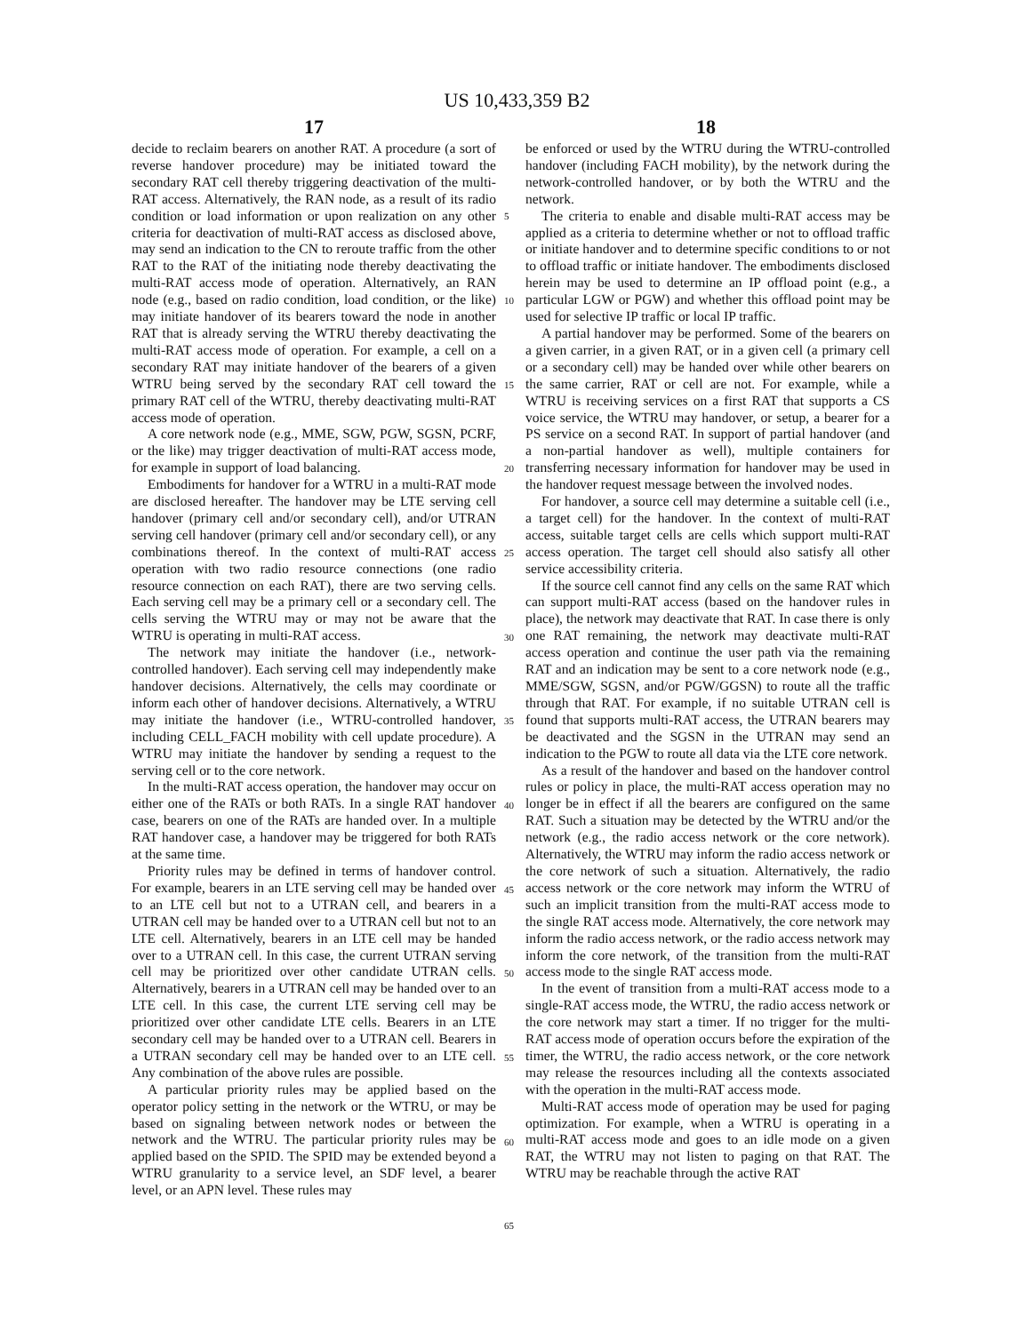US 10,433,359 B2
17 18
decide to reclaim bearers on another RAT. A procedure (a sort of reverse handover procedure) may be initiated toward the secondary RAT cell thereby triggering deactivation of the multi-RAT access. Alternatively, the RAN node, as a result of its radio condition or load information or upon realization on any other criteria for deactivation of multi-RAT access as disclosed above, may send an indication to the CN to reroute traffic from the other RAT to the RAT of the initiating node thereby deactivating the multi-RAT access mode of operation. Alternatively, an RAN node (e.g., based on radio condition, load condition, or the like) may initiate handover of its bearers toward the node in another RAT that is already serving the WTRU thereby deactivating the multi-RAT access mode of operation. For example, a cell on a secondary RAT may initiate handover of the bearers of a given WTRU being served by the secondary RAT cell toward the primary RAT cell of the WTRU, thereby deactivating multi-RAT access mode of operation.
A core network node (e.g., MME, SGW, PGW, SGSN, PCRF, or the like) may trigger deactivation of multi-RAT access mode, for example in support of load balancing.
Embodiments for handover for a WTRU in a multi-RAT mode are disclosed hereafter. The handover may be LTE serving cell handover (primary cell and/or secondary cell), and/or UTRAN serving cell handover (primary cell and/or secondary cell), or any combinations thereof. In the context of multi-RAT access operation with two radio resource connections (one radio resource connection on each RAT), there are two serving cells. Each serving cell may be a primary cell or a secondary cell. The cells serving the WTRU may or may not be aware that the WTRU is operating in multi-RAT access.
The network may initiate the handover (i.e., network-controlled handover). Each serving cell may independently make handover decisions. Alternatively, the cells may coordinate or inform each other of handover decisions. Alternatively, a WTRU may initiate the handover (i.e., WTRU-controlled handover, including CELL_FACH mobility with cell update procedure). A WTRU may initiate the handover by sending a request to the serving cell or to the core network.
In the multi-RAT access operation, the handover may occur on either one of the RATs or both RATs. In a single RAT handover case, bearers on one of the RATs are handed over. In a multiple RAT handover case, a handover may be triggered for both RATs at the same time.
Priority rules may be defined in terms of handover control. For example, bearers in an LTE serving cell may be handed over to an LTE cell but not to a UTRAN cell, and bearers in a UTRAN cell may be handed over to a UTRAN cell but not to an LTE cell. Alternatively, bearers in an LTE cell may be handed over to a UTRAN cell. In this case, the current UTRAN serving cell may be prioritized over other candidate UTRAN cells. Alternatively, bearers in a UTRAN cell may be handed over to an LTE cell. In this case, the current LTE serving cell may be prioritized over other candidate LTE cells. Bearers in an LTE secondary cell may be handed over to a UTRAN cell. Bearers in a UTRAN secondary cell may be handed over to an LTE cell. Any combination of the above rules are possible.
A particular priority rules may be applied based on the operator policy setting in the network or the WTRU, or may be based on signaling between network nodes or between the network and the WTRU. The particular priority rules may be applied based on the SPID. The SPID may be extended beyond a WTRU granularity to a service level, an SDF level, a bearer level, or an APN level. These rules may
5
10
15
20
25
30
35
40
45
50
55
60
65
be enforced or used by the WTRU during the WTRU-controlled handover (including FACH mobility), by the network during the network-controlled handover, or by both the WTRU and the network.
The criteria to enable and disable multi-RAT access may be applied as a criteria to determine whether or not to offload traffic or initiate handover and to determine specific conditions to or not to offload traffic or initiate handover. The embodiments disclosed herein may be used to determine an IP offload point (e.g., a particular LGW or PGW) and whether this offload point may be used for selective IP traffic or local IP traffic.
A partial handover may be performed. Some of the bearers on a given carrier, in a given RAT, or in a given cell (a primary cell or a secondary cell) may be handed over while other bearers on the same carrier, RAT or cell are not. For example, while a WTRU is receiving services on a first RAT that supports a CS voice service, the WTRU may handover, or setup, a bearer for a PS service on a second RAT. In support of partial handover (and a non-partial handover as well), multiple containers for transferring necessary information for handover may be used in the handover request message between the involved nodes.
For handover, a source cell may determine a suitable cell (i.e., a target cell) for the handover. In the context of multi-RAT access, suitable target cells are cells which support multi-RAT access operation. The target cell should also satisfy all other service accessibility criteria.
If the source cell cannot find any cells on the same RAT which can support multi-RAT access (based on the handover rules in place), the network may deactivate that RAT. In case there is only one RAT remaining, the network may deactivate multi-RAT access operation and continue the user path via the remaining RAT and an indication may be sent to a core network node (e.g., MME/SGW, SGSN, and/or PGW/GGSN) to route all the traffic through that RAT. For example, if no suitable UTRAN cell is found that supports multi-RAT access, the UTRAN bearers may be deactivated and the SGSN in the UTRAN may send an indication to the PGW to route all data via the LTE core network.
As a result of the handover and based on the handover control rules or policy in place, the multi-RAT access operation may no longer be in effect if all the bearers are configured on the same RAT. Such a situation may be detected by the WTRU and/or the network (e.g., the radio access network or the core network). Alternatively, the WTRU may inform the radio access network or the core network of such a situation. Alternatively, the radio access network or the core network may inform the WTRU of such an implicit transition from the multi-RAT access mode to the single RAT access mode. Alternatively, the core network may inform the radio access network, or the radio access network may inform the core network, of the transition from the multi-RAT access mode to the single RAT access mode.
In the event of transition from a multi-RAT access mode to a single-RAT access mode, the WTRU, the radio access network or the core network may start a timer. If no trigger for the multi-RAT access mode of operation occurs before the expiration of the timer, the WTRU, the radio access network, or the core network may release the resources including all the contexts associated with the operation in the multi-RAT access mode.
Multi-RAT access mode of operation may be used for paging optimization. For example, when a WTRU is operating in a multi-RAT access mode and goes to an idle mode on a given RAT, the WTRU may not listen to paging on that RAT. The WTRU may be reachable through the active RAT